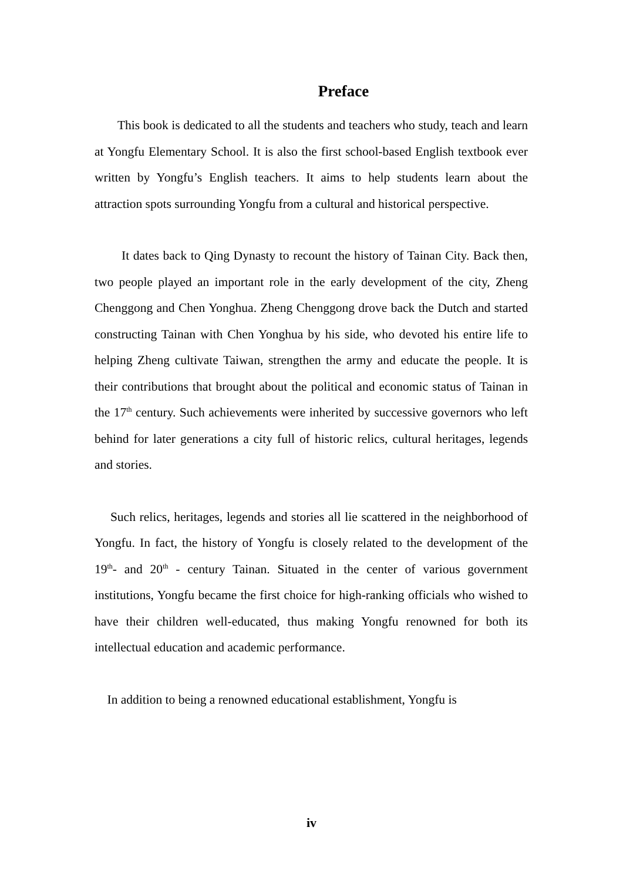Preface
This book is dedicated to all the students and teachers who study, teach and learn at Yongfu Elementary School. It is also the first school-based English textbook ever written by Yongfu’s English teachers. It aims to help students learn about the attraction spots surrounding Yongfu from a cultural and historical perspective.
It dates back to Qing Dynasty to recount the history of Tainan City. Back then, two people played an important role in the early development of the city, Zheng Chenggong and Chen Yonghua. Zheng Chenggong drove back the Dutch and started constructing Tainan with Chen Yonghua by his side, who devoted his entire life to helping Zheng cultivate Taiwan, strengthen the army and educate the people. It is their contributions that brought about the political and economic status of Tainan in the 17<sup>th</sup> century. Such achievements were inherited by successive governors who left behind for later generations a city full of historic relics, cultural heritages, legends and stories.
Such relics, heritages, legends and stories all lie scattered in the neighborhood of Yongfu. In fact, the history of Yongfu is closely related to the development of the 19<sup>th</sup>- and 20<sup>th</sup> - century Tainan. Situated in the center of various government institutions, Yongfu became the first choice for high-ranking officials who wished to have their children well-educated, thus making Yongfu renowned for both its intellectual education and academic performance.
In addition to being a renowned educational establishment, Yongfu is
iv